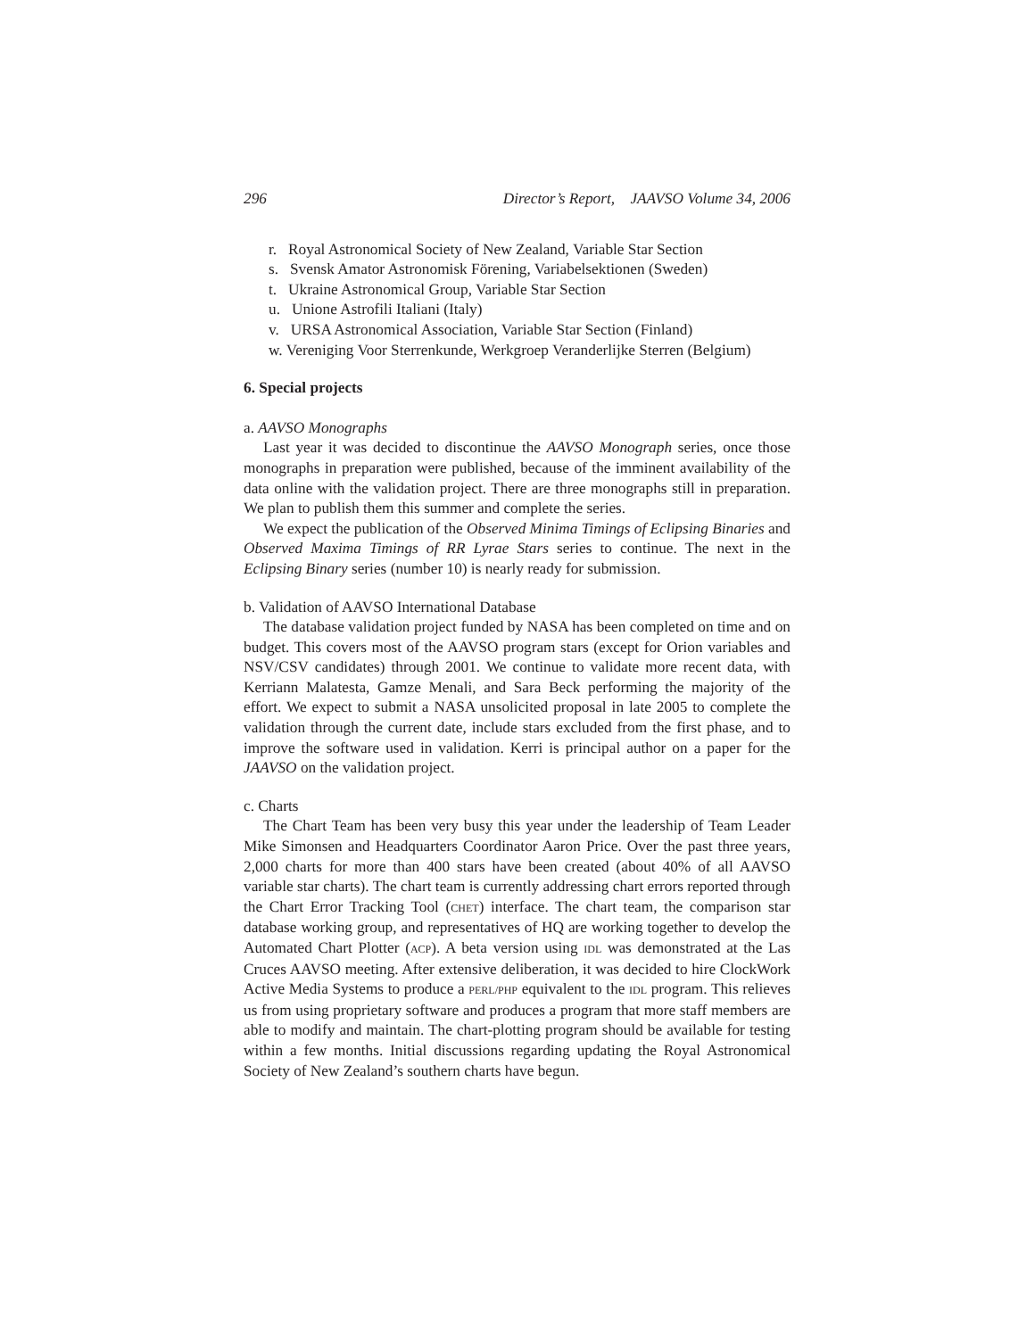296 Director’s Report, JAAVSO Volume 34, 2006
r. Royal Astronomical Society of New Zealand, Variable Star Section
s. Svensk Amator Astronomisk Förening, Variabelsektionen (Sweden)
t. Ukraine Astronomical Group, Variable Star Section
u. Unione Astrofili Italiani (Italy)
v. URSA Astronomical Association, Variable Star Section (Finland)
w. Vereniging Voor Sterrenkunde, Werkgroep Veranderlijke Sterren (Belgium)
6. Special projects
a. AAVSO Monographs
Last year it was decided to discontinue the AAVSO Monograph series, once those monographs in preparation were published, because of the imminent availability of the data online with the validation project. There are three monographs still in preparation. We plan to publish them this summer and complete the series.
We expect the publication of the Observed Minima Timings of Eclipsing Binaries and Observed Maxima Timings of RR Lyrae Stars series to continue. The next in the Eclipsing Binary series (number 10) is nearly ready for submission.
b. Validation of AAVSO International Database
The database validation project funded by NASA has been completed on time and on budget. This covers most of the AAVSO program stars (except for Orion variables and NSV/CSV candidates) through 2001. We continue to validate more recent data, with Kerriann Malatesta, Gamze Menali, and Sara Beck performing the majority of the effort. We expect to submit a NASA unsolicited proposal in late 2005 to complete the validation through the current date, include stars excluded from the first phase, and to improve the software used in validation. Kerri is principal author on a paper for the JAAVSO on the validation project.
c. Charts
The Chart Team has been very busy this year under the leadership of Team Leader Mike Simonsen and Headquarters Coordinator Aaron Price. Over the past three years, 2,000 charts for more than 400 stars have been created (about 40% of all AAVSO variable star charts). The chart team is currently addressing chart errors reported through the Chart Error Tracking Tool (CHET) interface. The chart team, the comparison star database working group, and representatives of HQ are working together to develop the Automated Chart Plotter (ACP). A beta version using IDL was demonstrated at the Las Cruces AAVSO meeting. After extensive deliberation, it was decided to hire ClockWork Active Media Systems to produce a PERL/PHP equivalent to the IDL program. This relieves us from using proprietary software and produces a program that more staff members are able to modify and maintain. The chart-plotting program should be available for testing within a few months. Initial discussions regarding updating the Royal Astronomical Society of New Zealand’s southern charts have begun.